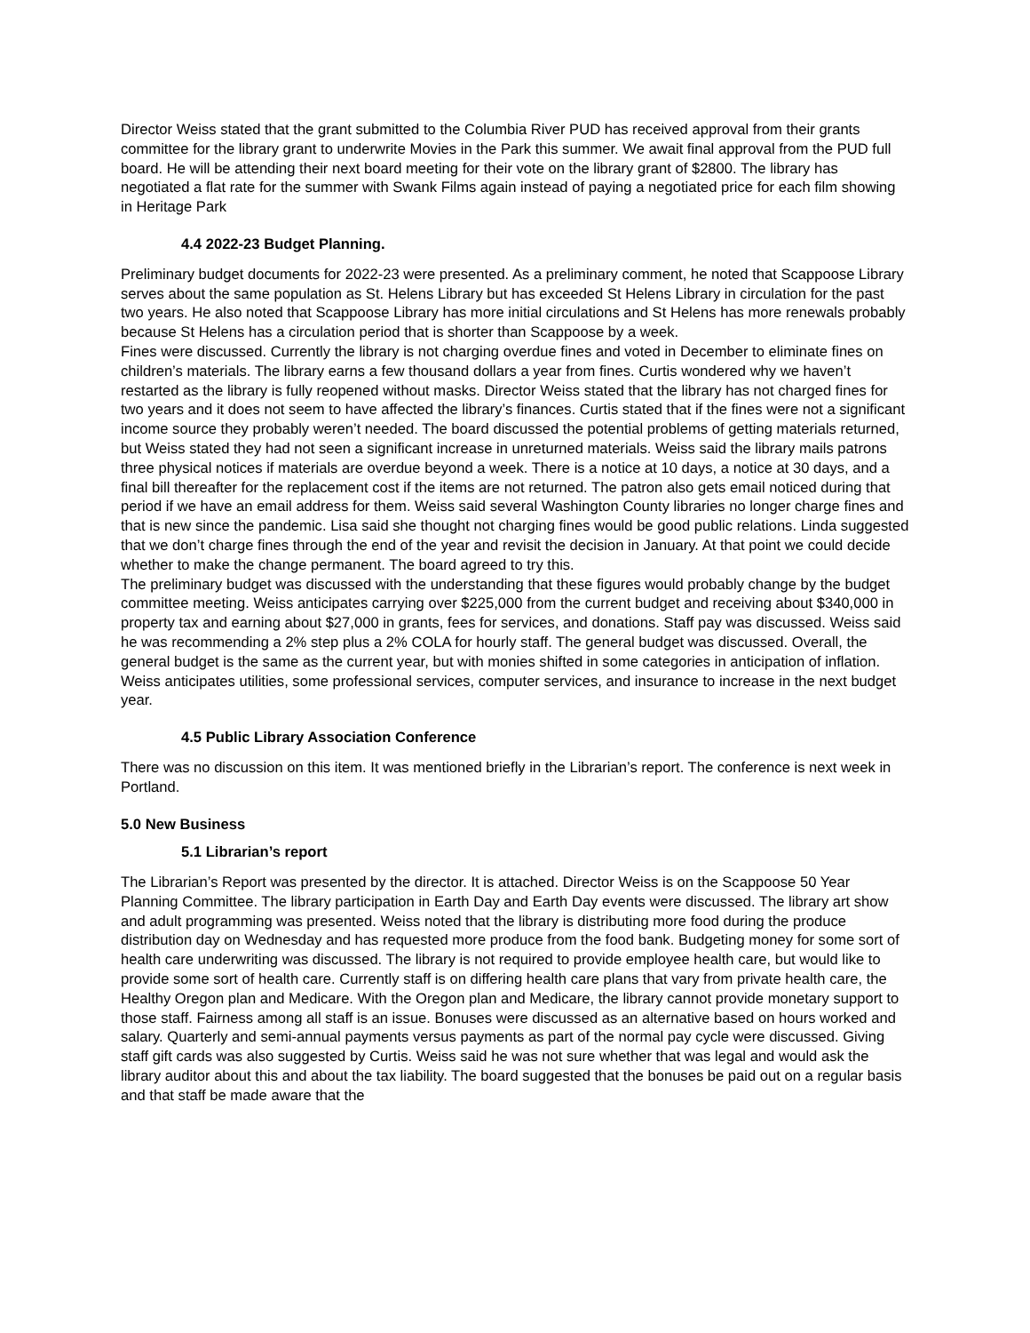Director Weiss stated that the grant submitted to the Columbia River PUD has received approval from their grants committee for the library grant to underwrite Movies in the Park this summer. We await final approval from the PUD full board. He will be attending their next board meeting for their vote on the library grant of $2800. The library has negotiated a flat rate for the summer with Swank Films again instead of paying a negotiated price for each film showing in Heritage Park
4.4 2022-23 Budget Planning.
Preliminary budget documents for 2022-23 were presented. As a preliminary comment, he noted that Scappoose Library serves about the same population as St. Helens Library but has exceeded St Helens Library in circulation for the past two years. He also noted that Scappoose Library has more initial circulations and St Helens has more renewals probably because St Helens has a circulation period that is shorter than Scappoose by a week.
Fines were discussed. Currently the library is not charging overdue fines and voted in December to eliminate fines on children’s materials. The library earns a few thousand dollars a year from fines. Curtis wondered why we haven’t restarted as the library is fully reopened without masks. Director Weiss stated that the library has not charged fines for two years and it does not seem to have affected the library’s finances. Curtis stated that if the fines were not a significant income source they probably weren’t needed. The board discussed the potential problems of getting materials returned, but Weiss stated they had not seen a significant increase in unreturned materials. Weiss said the library mails patrons three physical notices if materials are overdue beyond a week. There is a notice at 10 days, a notice at 30 days, and a final bill thereafter for the replacement cost if the items are not returned. The patron also gets email noticed during that period if we have an email address for them. Weiss said several Washington County libraries no longer charge fines and that is new since the pandemic. Lisa said she thought not charging fines would be good public relations. Linda suggested that we don’t charge fines through the end of the year and revisit the decision in January. At that point we could decide whether to make the change permanent. The board agreed to try this.
The preliminary budget was discussed with the understanding that these figures would probably change by the budget committee meeting. Weiss anticipates carrying over $225,000 from the current budget and receiving about $340,000 in property tax and earning about $27,000 in grants, fees for services, and donations. Staff pay was discussed. Weiss said he was recommending a 2% step plus a 2% COLA for hourly staff. The general budget was discussed. Overall, the general budget is the same as the current year, but with monies shifted in some categories in anticipation of inflation. Weiss anticipates utilities, some professional services, computer services, and insurance to increase in the next budget year.
4.5 Public Library Association Conference
There was no discussion on this item. It was mentioned briefly in the Librarian’s report. The conference is next week in Portland.
5.0 New Business
5.1 Librarian’s report
The Librarian’s Report was presented by the director. It is attached. Director Weiss is on the Scappoose 50 Year Planning Committee. The library participation in Earth Day and Earth Day events were discussed. The library art show and adult programming was presented. Weiss noted that the library is distributing more food during the produce distribution day on Wednesday and has requested more produce from the food bank. Budgeting money for some sort of health care underwriting was discussed. The library is not required to provide employee health care, but would like to provide some sort of health care. Currently staff is on differing health care plans that vary from private health care, the Healthy Oregon plan and Medicare. With the Oregon plan and Medicare, the library cannot provide monetary support to those staff. Fairness among all staff is an issue. Bonuses were discussed as an alternative based on hours worked and salary. Quarterly and semi-annual payments versus payments as part of the normal pay cycle were discussed. Giving staff gift cards was also suggested by Curtis. Weiss said he was not sure whether that was legal and would ask the library auditor about this and about the tax liability. The board suggested that the bonuses be paid out on a regular basis and that staff be made aware that the